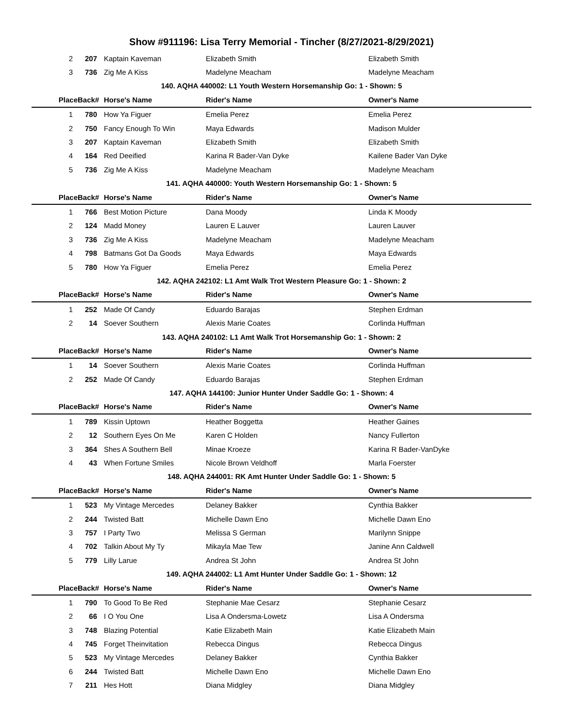Show #911196: Lisa Terry Memorial - Tincher (8/27/2021-8/29/2021)
| 2 | 207 | Kaptain Kaveman | Elizabeth Smith | Elizabeth Smith |
| 3 | 736 | Zig Me A Kiss | Madelyne Meacham | Madelyne Meacham |
| 140. AQHA 440002: L1 Youth Western Horsemanship Go: 1 - Shown: 5 | | | | |
| Place | Back# | Horse's Name | Rider's Name | Owner's Name |
| 1 | 780 | How Ya Figuer | Emelia Perez | Emelia Perez |
| 2 | 750 | Fancy Enough To Win | Maya Edwards | Madison Mulder |
| 3 | 207 | Kaptain Kaveman | Elizabeth Smith | Elizabeth Smith |
| 4 | 164 | Red Deeified | Karina R Bader-Van Dyke | Kailene Bader Van Dyke |
| 5 | 736 | Zig Me A Kiss | Madelyne Meacham | Madelyne Meacham |
| 141. AQHA 440000: Youth Western Horsemanship Go: 1 - Shown: 5 | | | | |
| Place | Back# | Horse's Name | Rider's Name | Owner's Name |
| 1 | 766 | Best Motion Picture | Dana Moody | Linda K Moody |
| 2 | 124 | Madd Money | Lauren E Lauver | Lauren Lauver |
| 3 | 736 | Zig Me A Kiss | Madelyne Meacham | Madelyne Meacham |
| 4 | 798 | Batmans Got Da Goods | Maya Edwards | Maya Edwards |
| 5 | 780 | How Ya Figuer | Emelia Perez | Emelia Perez |
| 142. AQHA 242102: L1 Amt Walk Trot Western Pleasure Go: 1 - Shown: 2 | | | | |
| Place | Back# | Horse's Name | Rider's Name | Owner's Name |
| 1 | 252 | Made Of Candy | Eduardo Barajas | Stephen Erdman |
| 2 | 14 | Soever Southern | Alexis Marie Coates | Corlinda Huffman |
| 143. AQHA 240102: L1 Amt Walk Trot Horsemanship Go: 1 - Shown: 2 | | | | |
| Place | Back# | Horse's Name | Rider's Name | Owner's Name |
| 1 | 14 | Soever Southern | Alexis Marie Coates | Corlinda Huffman |
| 2 | 252 | Made Of Candy | Eduardo Barajas | Stephen Erdman |
| 147. AQHA 144100: Junior Hunter Under Saddle Go: 1 - Shown: 4 | | | | |
| Place | Back# | Horse's Name | Rider's Name | Owner's Name |
| 1 | 789 | Kissin Uptown | Heather Boggetta | Heather Gaines |
| 2 | 12 | Southern Eyes On Me | Karen C Holden | Nancy Fullerton |
| 3 | 364 | Shes A Southern Bell | Minae Kroeze | Karina R Bader-VanDyke |
| 4 | 43 | When Fortune Smiles | Nicole Brown Veldhoff | Marla Foerster |
| 148. AQHA 244001: RK Amt Hunter Under Saddle Go: 1 - Shown: 5 | | | | |
| Place | Back# | Horse's Name | Rider's Name | Owner's Name |
| 1 | 523 | My Vintage Mercedes | Delaney Bakker | Cynthia Bakker |
| 2 | 244 | Twisted Batt | Michelle Dawn Eno | Michelle Dawn Eno |
| 3 | 757 | I Party Two | Melissa S German | Marilynn Snippe |
| 4 | 702 | Talkin About My Ty | Mikayla Mae Tew | Janine Ann Caldwell |
| 5 | 779 | Lilly Larue | Andrea St John | Andrea St John |
| 149. AQHA 244002: L1 Amt Hunter Under Saddle Go: 1 - Shown: 12 | | | | |
| Place | Back# | Horse's Name | Rider's Name | Owner's Name |
| 1 | 790 | To Good To Be Red | Stephanie Mae Cesarz | Stephanie Cesarz |
| 2 | 66 | I O You One | Lisa A Ondersma-Lowetz | Lisa A Ondersma |
| 3 | 748 | Blazing Potential | Katie Elizabeth Main | Katie Elizabeth Main |
| 4 | 745 | Forget Theinvitation | Rebecca Dingus | Rebecca Dingus |
| 5 | 523 | My Vintage Mercedes | Delaney Bakker | Cynthia Bakker |
| 6 | 244 | Twisted Batt | Michelle Dawn Eno | Michelle Dawn Eno |
| 7 | 211 | Hes Hott | Diana Midgley | Diana Midgley |